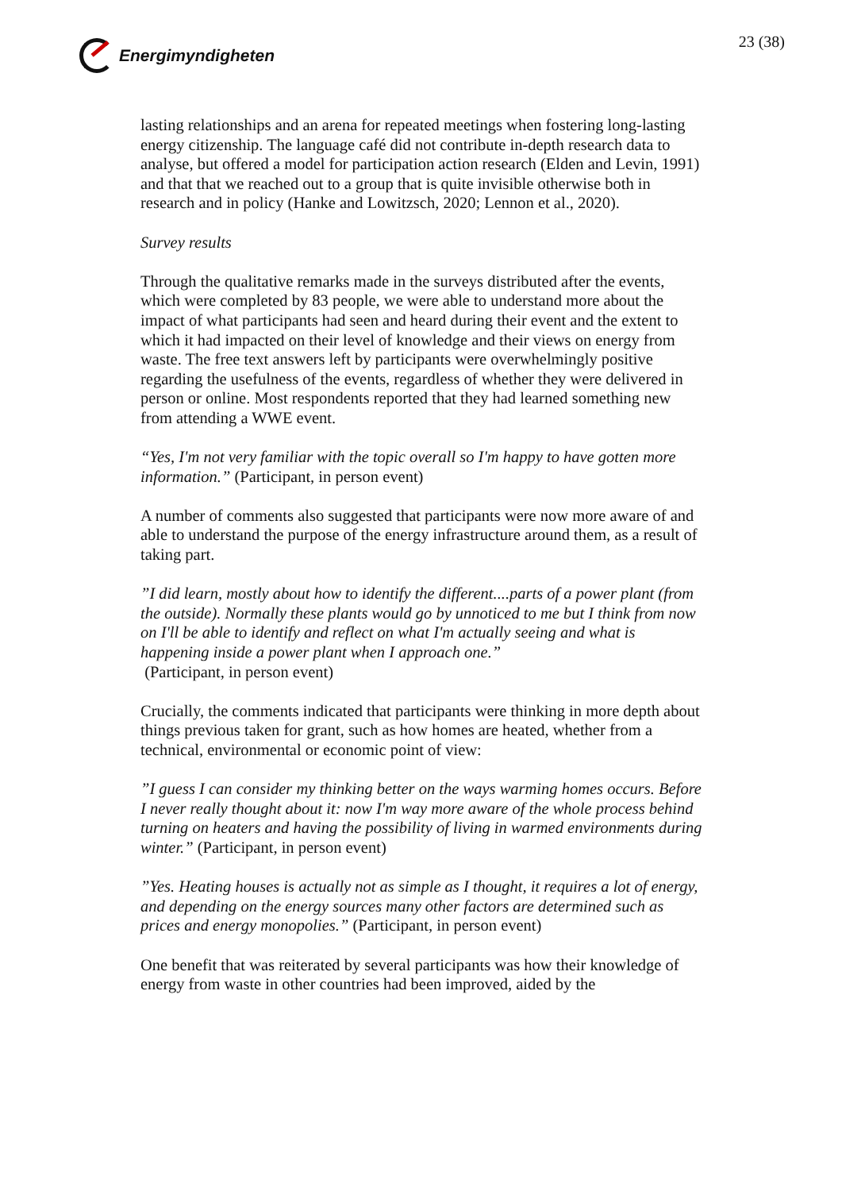Energimyndigheten 23 (38)
lasting relationships and an arena for repeated meetings when fostering long-lasting energy citizenship. The language café did not contribute in-depth research data to analyse, but offered a model for participation action research (Elden and Levin, 1991) and that that we reached out to a group that is quite invisible otherwise both in research and in policy (Hanke and Lowitzsch, 2020; Lennon et al., 2020).
Survey results
Through the qualitative remarks made in the surveys distributed after the events, which were completed by 83 people, we were able to understand more about the impact of what participants had seen and heard during their event and the extent to which it had impacted on their level of knowledge and their views on energy from waste. The free text answers left by participants were overwhelmingly positive regarding the usefulness of the events, regardless of whether they were delivered in person or online. Most respondents reported that they had learned something new from attending a WWE event.
“Yes, I'm not very familiar with the topic overall so I'm happy to have gotten more information.” (Participant, in person event)
A number of comments also suggested that participants were now more aware of and able to understand the purpose of the energy infrastructure around them, as a result of taking part.
”I did learn, mostly about how to identify the different....parts of a power plant (from the outside). Normally these plants would go by unnoticed to me but I think from now on I'll be able to identify and reflect on what I'm actually seeing and what is happening inside a power plant when I approach one.”
(Participant, in person event)
Crucially, the comments indicated that participants were thinking in more depth about things previous taken for grant, such as how homes are heated, whether from a technical, environmental or economic point of view:
”I guess I can consider my thinking better on the ways warming homes occurs. Before I never really thought about it: now I'm way more aware of the whole process behind turning on heaters and having the possibility of living in warmed environments during winter.” (Participant, in person event)
”Yes. Heating houses is actually not as simple as I thought, it requires a lot of energy, and depending on the energy sources many other factors are determined such as prices and energy monopolies.” (Participant, in person event)
One benefit that was reiterated by several participants was how their knowledge of energy from waste in other countries had been improved, aided by the